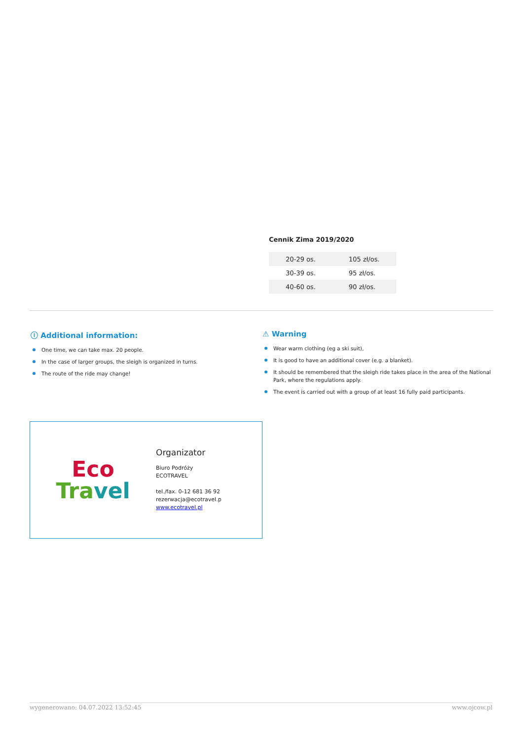Cennik Zima 2019/2020
| 20-29 os. | 105 zł/os. |
| 30-39 os. | 95 zł/os. |
| 40-60 os. | 90 zł/os. |
ⓘ Additional information:
One time, we can take max. 20 people.
In the case of larger groups, the sleigh is organized in turns.
The route of the ride may change!
⚠ Warning
Wear warm clothing (eg a ski suit),
It is good to have an additional cover (e.g. a blanket).
It should be remembered that the sleigh ride takes place in the area of the National Park, where the regulations apply.
The event is carried out with a group of at least 16 fully paid participants.
Eco
Tra vel
Organizator
Biuro Podróży
ECOTRAVEL
tel./fax. 0-12 681 36 92
rezerwacja@ecotravel.p
www.ecotravel.pl
wygenerowano: 04.07.2022 13:52:45 www.ojcow.pl